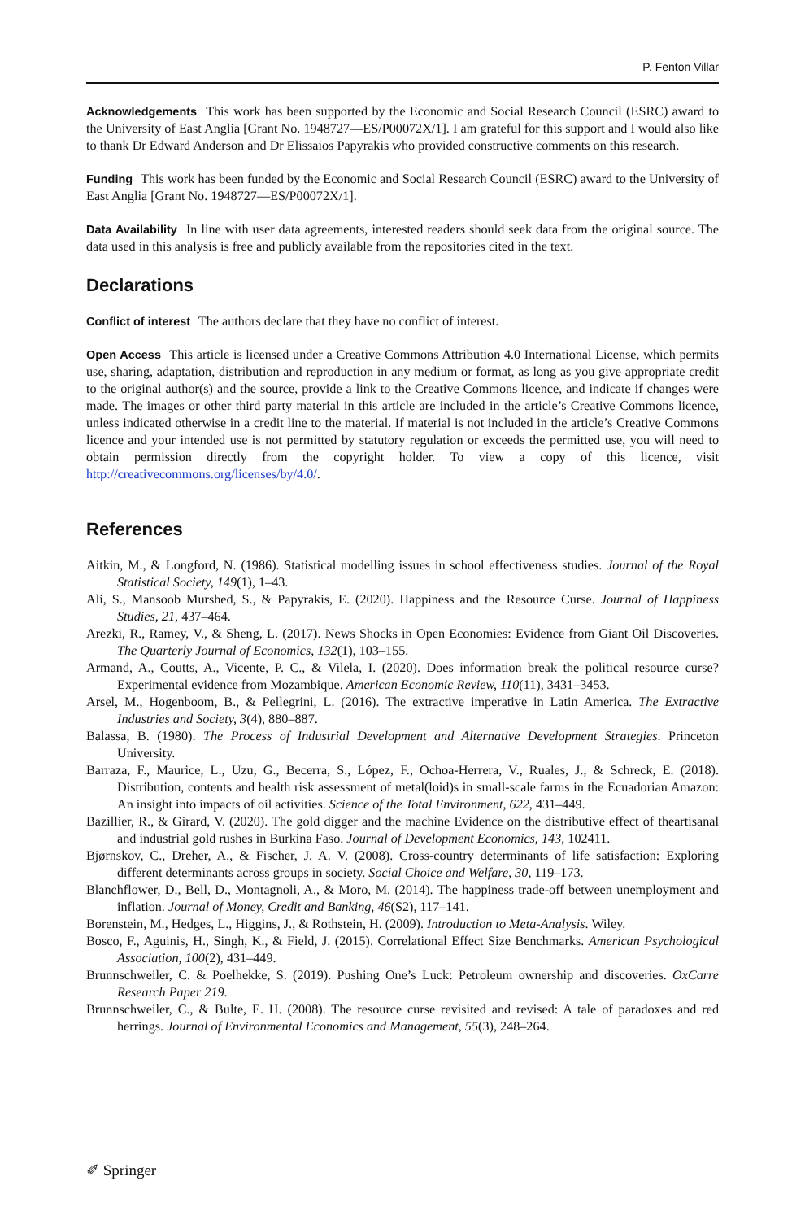P. Fenton Villar
Acknowledgements This work has been supported by the Economic and Social Research Council (ESRC) award to the University of East Anglia [Grant No. 1948727—ES/P00072X/1]. I am grateful for this support and I would also like to thank Dr Edward Anderson and Dr Elissaios Papyrakis who provided constructive comments on this research.
Funding This work has been funded by the Economic and Social Research Council (ESRC) award to the University of East Anglia [Grant No. 1948727—ES/P00072X/1].
Data Availability In line with user data agreements, interested readers should seek data from the original source. The data used in this analysis is free and publicly available from the repositories cited in the text.
Declarations
Conflict of interest The authors declare that they have no conflict of interest.
Open Access This article is licensed under a Creative Commons Attribution 4.0 International License, which permits use, sharing, adaptation, distribution and reproduction in any medium or format, as long as you give appropriate credit to the original author(s) and the source, provide a link to the Creative Commons licence, and indicate if changes were made. The images or other third party material in this article are included in the article’s Creative Commons licence, unless indicated otherwise in a credit line to the material. If material is not included in the article’s Creative Commons licence and your intended use is not permitted by statutory regulation or exceeds the permitted use, you will need to obtain permission directly from the copyright holder. To view a copy of this licence, visit http://creativecommons.org/licenses/by/4.0/.
References
Aitkin, M., & Longford, N. (1986). Statistical modelling issues in school effectiveness studies. Journal of the Royal Statistical Society, 149(1), 1–43.
Ali, S., Mansoob Murshed, S., & Papyrakis, E. (2020). Happiness and the Resource Curse. Journal of Happiness Studies, 21, 437–464.
Arezki, R., Ramey, V., & Sheng, L. (2017). News Shocks in Open Economies: Evidence from Giant Oil Discoveries. The Quarterly Journal of Economics, 132(1), 103–155.
Armand, A., Coutts, A., Vicente, P. C., & Vilela, I. (2020). Does information break the political resource curse? Experimental evidence from Mozambique. American Economic Review, 110(11), 3431–3453.
Arsel, M., Hogenboom, B., & Pellegrini, L. (2016). The extractive imperative in Latin America. The Extractive Industries and Society, 3(4), 880–887.
Balassa, B. (1980). The Process of Industrial Development and Alternative Development Strategies. Princeton University.
Barraza, F., Maurice, L., Uzu, G., Becerra, S., López, F., Ochoa-Herrera, V., Ruales, J., & Schreck, E. (2018). Distribution, contents and health risk assessment of metal(loid)s in small-scale farms in the Ecuadorian Amazon: An insight into impacts of oil activities. Science of the Total Environment, 622, 431–449.
Bazillier, R., & Girard, V. (2020). The gold digger and the machine Evidence on the distributive effect of theartisanal and industrial gold rushes in Burkina Faso. Journal of Development Economics, 143, 102411.
Bjørnskov, C., Dreher, A., & Fischer, J. A. V. (2008). Cross-country determinants of life satisfaction: Exploring different determinants across groups in society. Social Choice and Welfare, 30, 119–173.
Blanchflower, D., Bell, D., Montagnoli, A., & Moro, M. (2014). The happiness trade-off between unemployment and inflation. Journal of Money, Credit and Banking, 46(S2), 117–141.
Borenstein, M., Hedges, L., Higgins, J., & Rothstein, H. (2009). Introduction to Meta-Analysis. Wiley.
Bosco, F., Aguinis, H., Singh, K., & Field, J. (2015). Correlational Effect Size Benchmarks. American Psychological Association, 100(2), 431–449.
Brunnschweiler, C. & Poelhekke, S. (2019). Pushing One’s Luck: Petroleum ownership and discoveries. OxCarre Research Paper 219.
Brunnschweiler, C., & Bulte, E. H. (2008). The resource curse revisited and revised: A tale of paradoxes and red herrings. Journal of Environmental Economics and Management, 55(3), 248–264.
✐ Springer